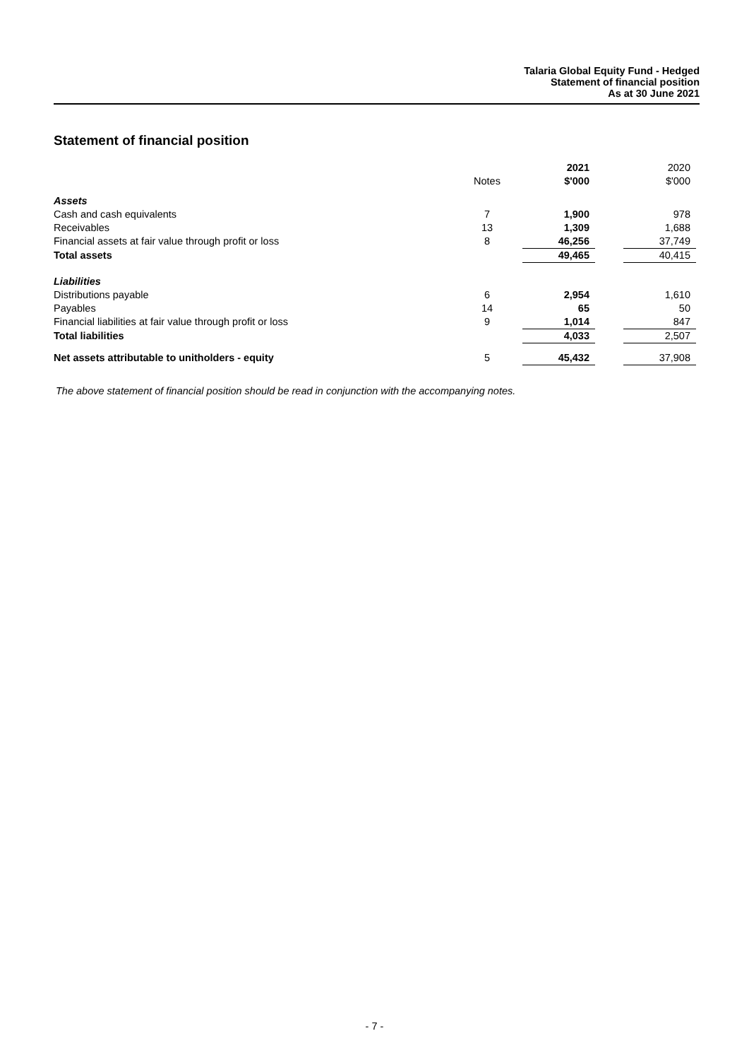Talaria Global Equity Fund - Hedged
Statement of financial position
As at 30 June 2021
Statement of financial position
| | | 2021 | | 2020 |
| --- | --- | --- | --- | --- |
| | Notes | $'000 | | $'000 |
| Assets | | | | |
| Cash and cash equivalents | 7 | 1,900 | | 978 |
| Receivables | 13 | 1,309 | | 1,688 |
| Financial assets at fair value through profit or loss | 8 | 46,256 | | 37,749 |
| Total assets | | 49,465 | | 40,415 |
| Liabilities | | | | |
| Distributions payable | 6 | 2,954 | | 1,610 |
| Payables | 14 | 65 | | 50 |
| Financial liabilities at fair value through profit or loss | 9 | 1,014 | | 847 |
| Total liabilities | | 4,033 | | 2,507 |
| Net assets attributable to unitholders - equity | 5 | 45,432 | | 37,908 |
The above statement of financial position should be read in conjunction with the accompanying notes.
- 7 -